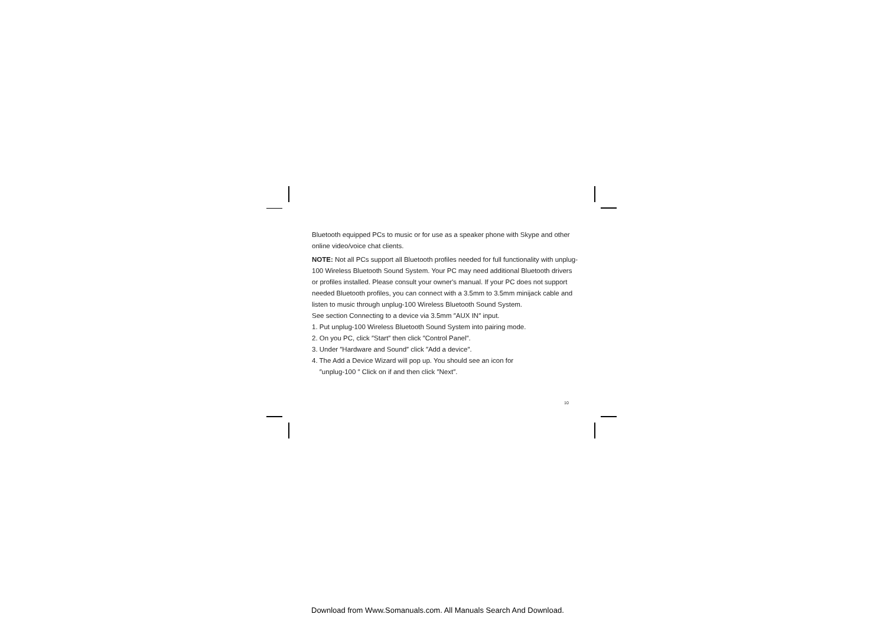Bluetooth equipped PCs to music or for use as a speaker phone with Skype and other online video/voice chat clients.
NOTE: Not all PCs support all Bluetooth profiles needed for full functionality with unplug-100 Wireless Bluetooth Sound System. Your PC may need additional Bluetooth drivers or profiles installed. Please consult your owner's manual. If your PC does not support needed Bluetooth profiles, you can connect with a 3.5mm to 3.5mm minijack cable and listen to music through unplug-100 Wireless Bluetooth Sound System.
See section Connecting to a device via 3.5mm ″AUX IN″ input.
1. Put unplug-100 Wireless Bluetooth Sound System into pairing mode.
2. On you PC, click ″Start″ then click ″Control Panel″.
3. Under ″Hardware and Sound″ click ″Add a device″.
4. The Add a Device Wizard will pop up. You should see an icon for
″unplug-100 ″ Click on if and then click ″Next″.
10
Download from Www.Somanuals.com. All Manuals Search And Download.